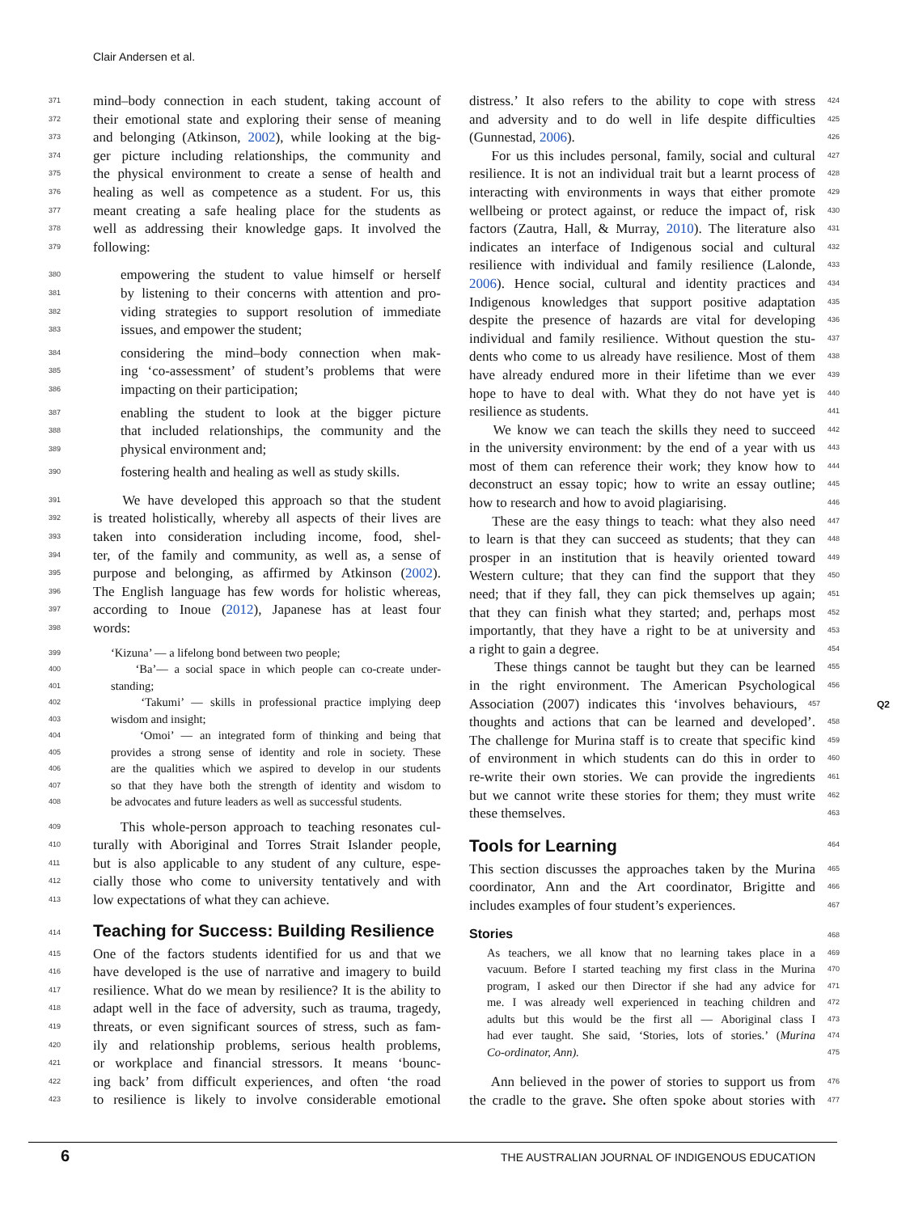Clair Andersen et al.
371 mind–body connection in each student, taking account of
372 their emotional state and exploring their sense of meaning
373 and belonging (Atkinson, 2002), while looking at the big-
374 ger picture including relationships, the community and
375 the physical environment to create a sense of health and
376 healing as well as competence as a student. For us, this
377 meant creating a safe healing place for the students as
378 well as addressing their knowledge gaps. It involved the
379 following:
380 empowering the student to value himself or herself
381 by listening to their concerns with attention and pro-
382 viding strategies to support resolution of immediate
383 issues, and empower the student;
384 considering the mind–body connection when mak-
385 ing ‘co-assessment’ of student’s problems that were
386 impacting on their participation;
387 enabling the student to look at the bigger picture
388 that included relationships, the community and the
389 physical environment and;
390 fostering health and healing as well as study skills.
391 We have developed this approach so that the student
392 is treated holistically, whereby all aspects of their lives are
393 taken into consideration including income, food, shel-
394 ter, of the family and community, as well as, a sense of
395 purpose and belonging, as affirmed by Atkinson (2002).
396 The English language has few words for holistic whereas,
397 according to Inoue (2012), Japanese has at least four
398 words:
399 ‘Kizuna’ — a lifelong bond between two people;
400 ‘Ba’— a social space in which people can co-create under-
401 standing;
402 ‘Takumi’ — skills in professional practice implying deep
403 wisdom and insight;
404 ‘Omoi’ — an integrated form of thinking and being that
405 provides a strong sense of identity and role in society. These
406 are the qualities which we aspired to develop in our students
407 so that they have both the strength of identity and wisdom to
408 be advocates and future leaders as well as successful students.
409 This whole-person approach to teaching resonates cul-
410 turally with Aboriginal and Torres Strait Islander people,
411 but is also applicable to any student of any culture, espe-
412 cially those who come to university tentatively and with
413 low expectations of what they can achieve.
414
Teaching for Success: Building Resilience
415 One of the factors students identified for us and that we
416 have developed is the use of narrative and imagery to build
417 resilience. What do we mean by resilience? It is the ability to
418 adapt well in the face of adversity, such as trauma, tragedy,
419 threats, or even significant sources of stress, such as fam-
420 ily and relationship problems, serious health problems,
421 or workplace and financial stressors. It means ‘bounc-
422 ing back’ from difficult experiences, and often ‘the road
423 to resilience is likely to involve considerable emotional
distress.’ It also refers to the ability to cope with stress 424
and adversity and to do well in life despite difficulties 425
(Gunnestad, 2006). 426
For us this includes personal, family, social and cultural 427
resilience. It is not an individual trait but a learnt process of 428
interacting with environments in ways that either promote 429
wellbeing or protect against, or reduce the impact of, risk 430
factors (Zautra, Hall, & Murray, 2010). The literature also 431
indicates an interface of Indigenous social and cultural 432
resilience with individual and family resilience (Lalonde, 433
2006). Hence social, cultural and identity practices and 434
Indigenous knowledges that support positive adaptation 435
despite the presence of hazards are vital for developing 436
individual and family resilience. Without question the stu- 437
dents who come to us already have resilience. Most of them 438
have already endured more in their lifetime than we ever 439
hope to have to deal with. What they do not have yet is 440
resilience as students. 441
We know we can teach the skills they need to succeed 442
in the university environment: by the end of a year with us 443
most of them can reference their work; they know how to 444
deconstruct an essay topic; how to write an essay outline; 445
how to research and how to avoid plagiarising. 446
These are the easy things to teach: what they also need 447
to learn is that they can succeed as students; that they can 448
prosper in an institution that is heavily oriented toward 449
Western culture; that they can find the support that they 450
need; that if they fall, they can pick themselves up again; 451
that they can finish what they started; and, perhaps most 452
importantly, that they have a right to be at university and 453
a right to gain a degree. 454
These things cannot be taught but they can be learned 455
in the right environment. The American Psychological 456
Association (2007) indicates this ‘involves behaviours, 457 Q2
thoughts and actions that can be learned and developed’. 458
The challenge for Murina staff is to create that specific kind 459
of environment in which students can do this in order to 460
re-write their own stories. We can provide the ingredients 461
but we cannot write these stories for them; they must write 462
these themselves. 463
Tools for Learning
464
This section discusses the approaches taken by the Murina 465
coordinator, Ann and the Art coordinator, Brigitte and 466
includes examples of four student’s experiences. 467
Stories
468
As teachers, we all know that no learning takes place in a 469
vacuum. Before I started teaching my first class in the Murina 470
program, I asked our then Director if she had any advice for 471
me. I was already well experienced in teaching children and 472
adults but this would be the first all — Aboriginal class I 473
had ever taught. She said, ‘Stories, lots of stories.’ (Murina 474
Co-ordinator, Ann). 475
Ann believed in the power of stories to support us from 476
the cradle to the grave. She often spoke about stories with 477
6
THE AUSTRALIAN JOURNAL OF INDIGENOUS EDUCATION